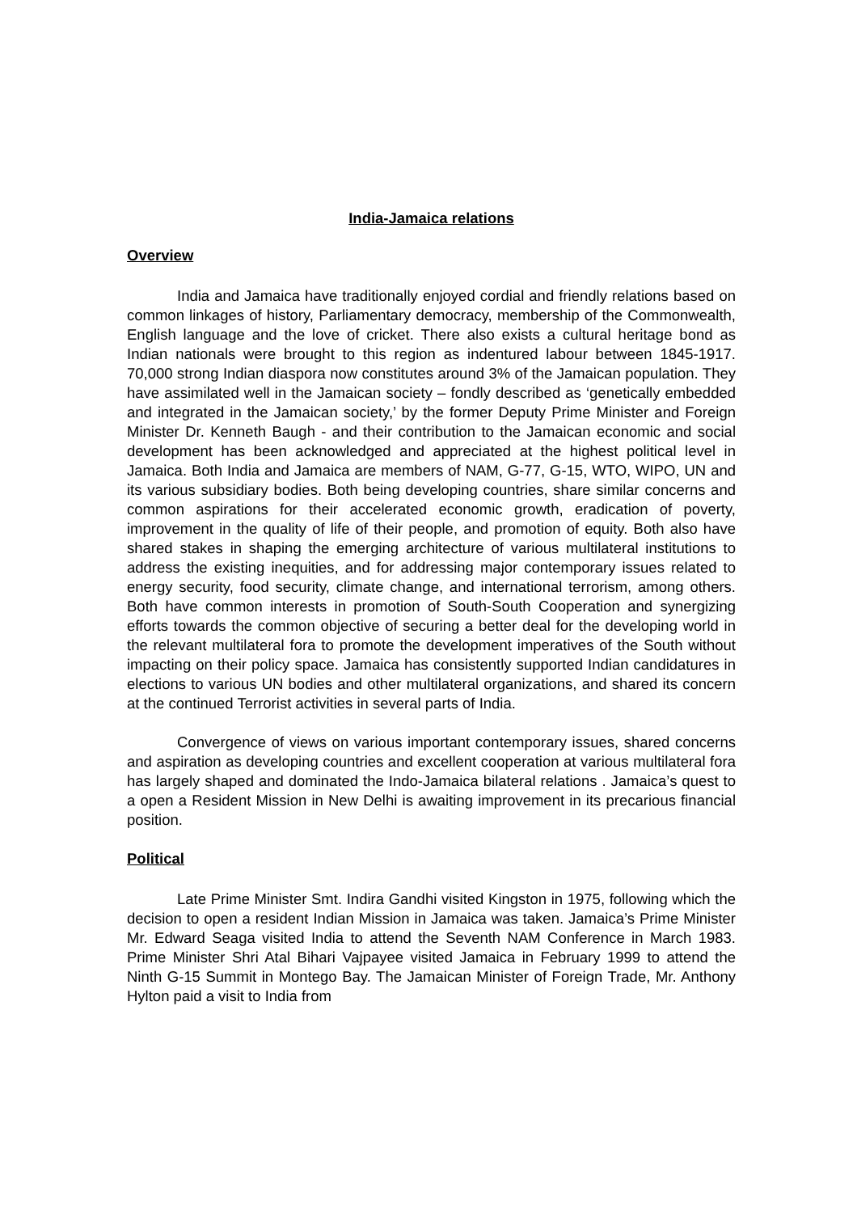India-Jamaica relations
Overview
India and Jamaica have traditionally enjoyed cordial and friendly relations based on common linkages of history, Parliamentary democracy, membership of the Commonwealth, English language and the love of cricket. There also exists a cultural heritage bond as Indian nationals were brought to this region as indentured labour between 1845-1917. 70,000 strong Indian diaspora now constitutes around 3% of the Jamaican population. They have assimilated well in the Jamaican society – fondly described as ‘genetically embedded and integrated in the Jamaican society,’ by the former Deputy Prime Minister and Foreign Minister Dr. Kenneth Baugh - and their contribution to the Jamaican economic and social development has been acknowledged and appreciated at the highest political level in Jamaica. Both India and Jamaica are members of NAM, G-77, G-15, WTO, WIPO, UN and its various subsidiary bodies. Both being developing countries, share similar concerns and common aspirations for their accelerated economic growth, eradication of poverty, improvement in the quality of life of their people, and promotion of equity. Both also have shared stakes in shaping the emerging architecture of various multilateral institutions to address the existing inequities, and for addressing major contemporary issues related to energy security, food security, climate change, and international terrorism, among others. Both have common interests in promotion of South-South Cooperation and synergizing efforts towards the common objective of securing a better deal for the developing world in the relevant multilateral fora to promote the development imperatives of the South without impacting on their policy space. Jamaica has consistently supported Indian candidatures in elections to various UN bodies and other multilateral organizations, and shared its concern at the continued Terrorist activities in several parts of India.
Convergence of views on various important contemporary issues, shared concerns and aspiration as developing countries and excellent cooperation at various multilateral fora has largely shaped and dominated the Indo-Jamaica bilateral relations . Jamaica’s quest to a open a Resident Mission in New Delhi is awaiting improvement in its precarious financial position.
Political
Late Prime Minister Smt. Indira Gandhi visited Kingston in 1975, following which the decision to open a resident Indian Mission in Jamaica was taken. Jamaica’s Prime Minister Mr. Edward Seaga visited India to attend the Seventh NAM Conference in March 1983. Prime Minister Shri Atal Bihari Vajpayee visited Jamaica in February 1999 to attend the Ninth G-15 Summit in Montego Bay. The Jamaican Minister of Foreign Trade, Mr. Anthony Hylton paid a visit to India from